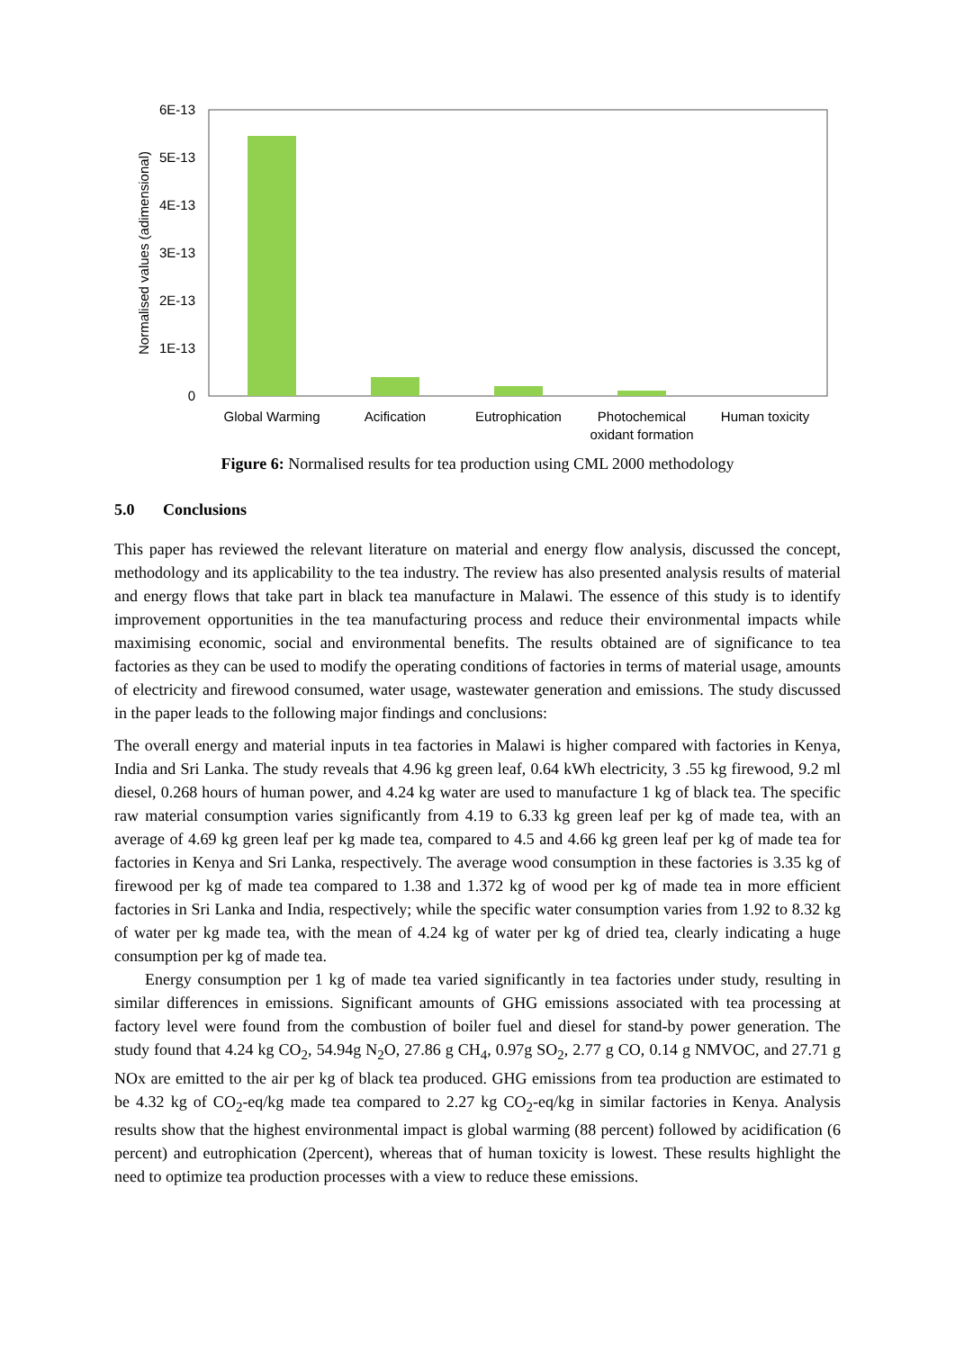6E-13
5E-13
4E-13
3E-13
2E-13
1E-13
0
Normalised values (adimensional)
Global Warming
Acification
Eutrophication
Photochemical
oxidant formation
Human toxicity
Figure 6: Normalised results for tea production using CML 2000 methodology
5.0 Conclusions
This paper has reviewed the relevant literature on material and energy flow analysis, discussed the concept, methodology and its applicability to the tea industry. The review has also presented analysis results of material and energy flows that take part in black tea manufacture in Malawi. The essence of this study is to identify improvement opportunities in the tea manufacturing process and reduce their environmental impacts while maximising economic, social and environmental benefits. The results obtained are of significance to tea factories as they can be used to modify the operating conditions of factories in terms of material usage, amounts of electricity and firewood consumed, water usage, wastewater generation and emissions. The study discussed in the paper leads to the following major findings and conclusions:
The overall energy and material inputs in tea factories in Malawi is higher compared with factories in Kenya, India and Sri Lanka. The study reveals that 4.96 kg green leaf, 0.64 kWh electricity, 3 .55 kg firewood, 9.2 ml diesel, 0.268 hours of human power, and 4.24 kg water are used to manufacture 1 kg of black tea. The specific raw material consumption varies significantly from 4.19 to 6.33 kg green leaf per kg of made tea, with an average of 4.69 kg green leaf per kg made tea, compared to 4.5 and 4.66 kg green leaf per kg of made tea for factories in Kenya and Sri Lanka, respectively. The average wood consumption in these factories is 3.35 kg of firewood per kg of made tea compared to 1.38 and 1.372 kg of wood per kg of made tea in more efficient factories in Sri Lanka and India, respectively; while the specific water consumption varies from 1.92 to 8.32 kg of water per kg made tea, with the mean of 4.24 kg of water per kg of dried tea, clearly indicating a huge consumption per kg of made tea.
Energy consumption per 1 kg of made tea varied significantly in tea factories under study, resulting in similar differences in emissions. Significant amounts of GHG emissions associated with tea processing at factory level were found from the combustion of boiler fuel and diesel for stand-by power generation. The study found that 4.24 kg CO<sub>2</sub>, 54.94g N<sub>2</sub>O, 27.86 g CH<sub>4</sub>, 0.97g SO<sub>2</sub>, 2.77 g CO, 0.14 g NMVOC, and 27.71 g NOx are emitted to the air per kg of black tea produced. GHG emissions from tea production are estimated to be 4.32 kg of CO<sub>2</sub>-eq/kg made tea compared to 2.27 kg CO<sub>2</sub>-eq/kg in similar factories in Kenya. Analysis results show that the highest environmental impact is global warming (88 percent) followed by acidification (6 percent) and eutrophication (2percent), whereas that of human toxicity is lowest. These results highlight the need to optimize tea production processes with a view to reduce these emissions.